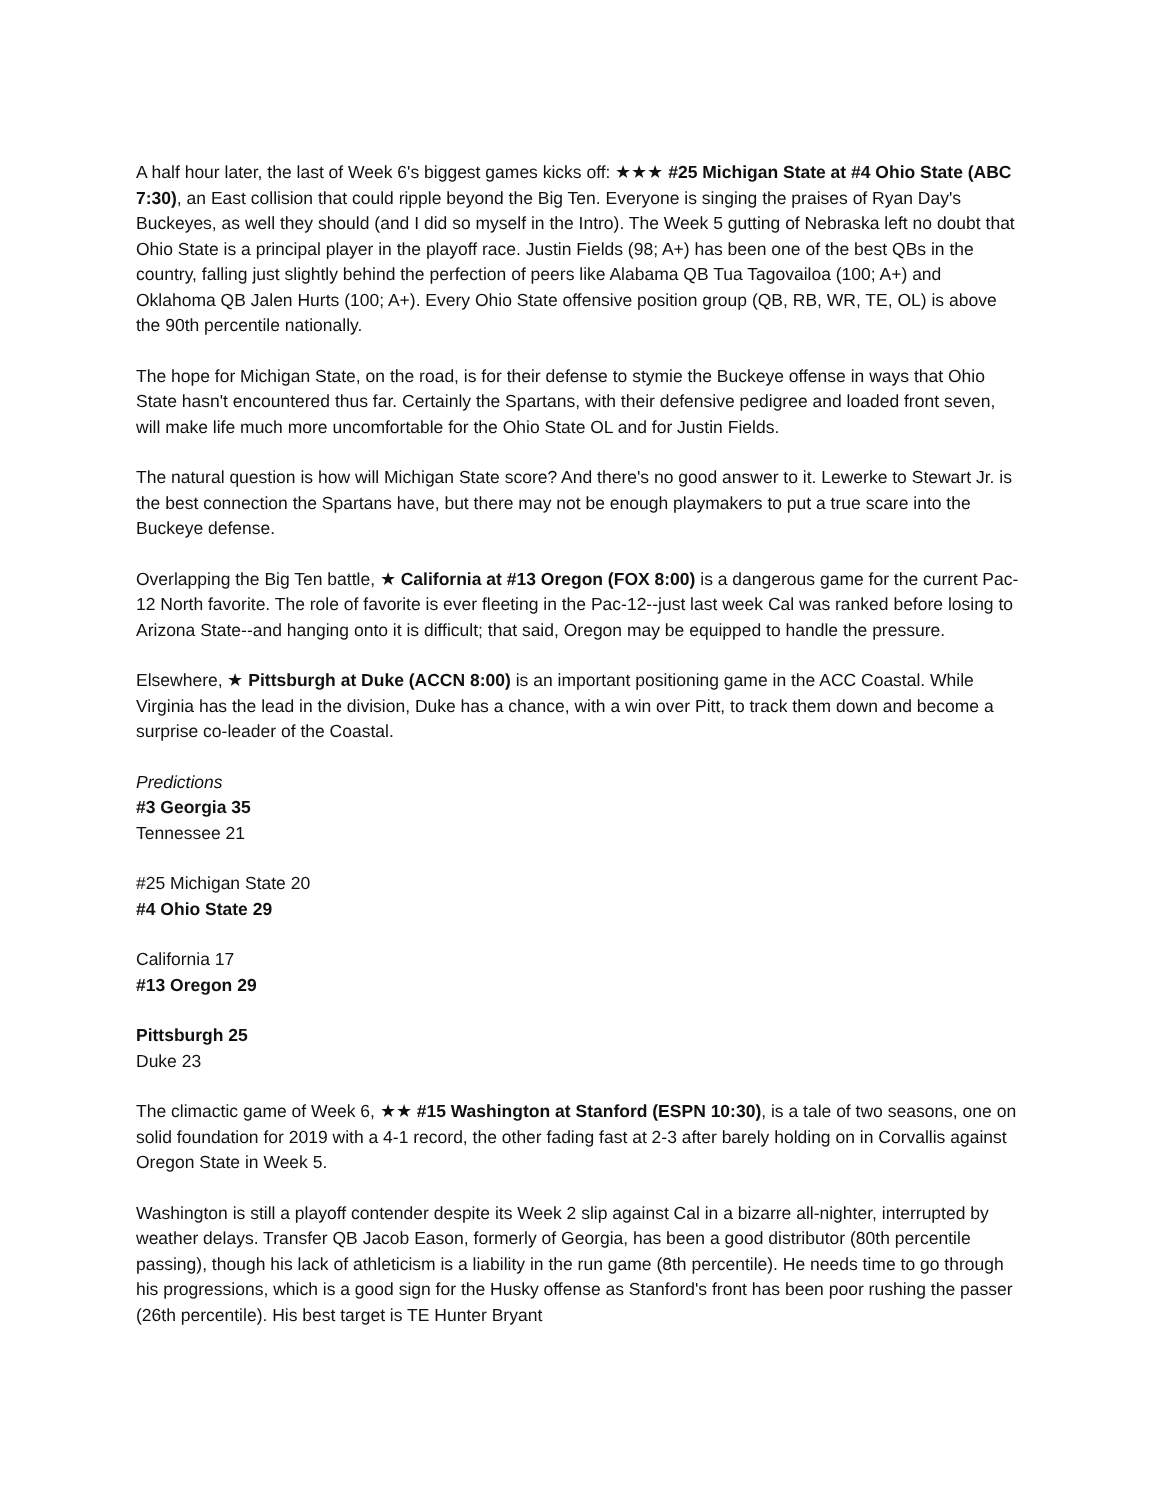A half hour later, the last of Week 6's biggest games kicks off: ★★★ #25 Michigan State at #4 Ohio State (ABC 7:30), an East collision that could ripple beyond the Big Ten. Everyone is singing the praises of Ryan Day's Buckeyes, as well they should (and I did so myself in the Intro). The Week 5 gutting of Nebraska left no doubt that Ohio State is a principal player in the playoff race. Justin Fields (98; A+) has been one of the best QBs in the country, falling just slightly behind the perfection of peers like Alabama QB Tua Tagovailoa (100; A+) and Oklahoma QB Jalen Hurts (100; A+). Every Ohio State offensive position group (QB, RB, WR, TE, OL) is above the 90th percentile nationally.
The hope for Michigan State, on the road, is for their defense to stymie the Buckeye offense in ways that Ohio State hasn't encountered thus far. Certainly the Spartans, with their defensive pedigree and loaded front seven, will make life much more uncomfortable for the Ohio State OL and for Justin Fields.
The natural question is how will Michigan State score? And there's no good answer to it. Lewerke to Stewart Jr. is the best connection the Spartans have, but there may not be enough playmakers to put a true scare into the Buckeye defense.
Overlapping the Big Ten battle, ★ California at #13 Oregon (FOX 8:00) is a dangerous game for the current Pac-12 North favorite. The role of favorite is ever fleeting in the Pac-12--just last week Cal was ranked before losing to Arizona State--and hanging onto it is difficult; that said, Oregon may be equipped to handle the pressure.
Elsewhere, ★ Pittsburgh at Duke (ACCN 8:00) is an important positioning game in the ACC Coastal. While Virginia has the lead in the division, Duke has a chance, with a win over Pitt, to track them down and become a surprise co-leader of the Coastal.
Predictions
#3 Georgia 35
Tennessee 21
#25 Michigan State 20
#4 Ohio State 29
California 17
#13 Oregon 29
Pittsburgh 25
Duke 23
The climactic game of Week 6, ★★ #15 Washington at Stanford (ESPN 10:30), is a tale of two seasons, one on solid foundation for 2019 with a 4-1 record, the other fading fast at 2-3 after barely holding on in Corvallis against Oregon State in Week 5.
Washington is still a playoff contender despite its Week 2 slip against Cal in a bizarre all-nighter, interrupted by weather delays. Transfer QB Jacob Eason, formerly of Georgia, has been a good distributor (80th percentile passing), though his lack of athleticism is a liability in the run game (8th percentile). He needs time to go through his progressions, which is a good sign for the Husky offense as Stanford's front has been poor rushing the passer (26th percentile). His best target is TE Hunter Bryant